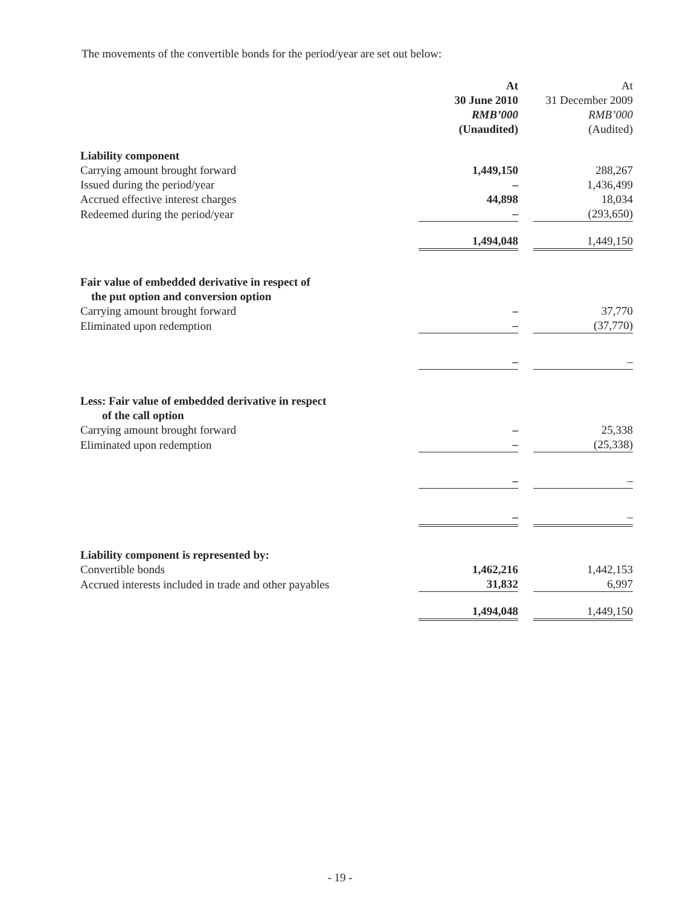The movements of the convertible bonds for the period/year are set out below:
| | At 30 June 2010 RMB’000 (Unaudited) | | At 31 December 2009 RMB’000 (Audited) |
| --- | --- | --- | --- |
| Liability component | | | |
| Carrying amount brought forward | 1,449,150 | | 288,267 |
| Issued during the period/year | – | | 1,436,499 |
| Accrued effective interest charges | 44,898 | | 18,034 |
| Redeemed during the period/year | – | | (293,650) |
| | 1,494,048 | | 1,449,150 |
| Fair value of embedded derivative in respect of the put option and conversion option | | | |
| Carrying amount brought forward | – | | 37,770 |
| Eliminated upon redemption | – | | (37,770) |
| | – | | – |
| Less: Fair value of embedded derivative in respect of the call option | | | |
| Carrying amount brought forward | – | | 25,338 |
| Eliminated upon redemption | – | | (25,338) |
| | – | | – |
| | – | | – |
| Liability component is represented by: | | | |
| Convertible bonds | 1,462,216 | | 1,442,153 |
| Accrued interests included in trade and other payables | 31,832 | | 6,997 |
| | 1,494,048 | | 1,449,150 |
- 19 -